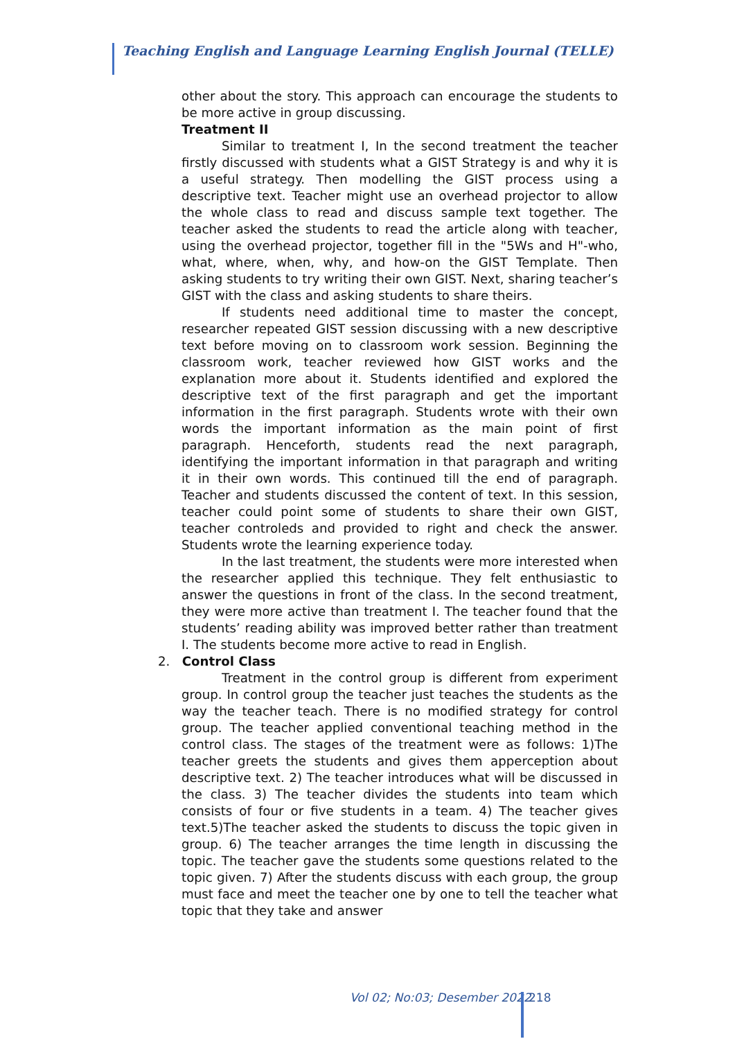Teaching English and Language Learning English Journal (TELLE)
other about the story. This approach can encourage the students to be more active in group discussing.
Treatment II
Similar to treatment I, In the second treatment the teacher firstly discussed with students what a GIST Strategy is and why it is a useful strategy. Then modelling the GIST process using a descriptive text. Teacher might use an overhead projector to allow the whole class to read and discuss sample text together. The teacher asked the students to read the article along with teacher, using the overhead projector, together fill in the "5Ws and H"-who, what, where, when, why, and how-on the GIST Template. Then asking students to try writing their own GIST. Next, sharing teacher’s GIST with the class and asking students to share theirs.
If students need additional time to master the concept, researcher repeated GIST session discussing with a new descriptive text before moving on to classroom work session. Beginning the classroom work, teacher reviewed how GIST works and the explanation more about it. Students identified and explored the descriptive text of the first paragraph and get the important information in the first paragraph. Students wrote with their own words the important information as the main point of first paragraph. Henceforth, students read the next paragraph, identifying the important information in that paragraph and writing it in their own words. This continued till the end of paragraph. Teacher and students discussed the content of text. In this session, teacher could point some of students to share their own GIST, teacher controleds and provided to right and check the answer. Students wrote the learning experience today.
In the last treatment, the students were more interested when the researcher applied this technique. They felt enthusiastic to answer the questions in front of the class. In the second treatment, they were more active than treatment I. The teacher found that the students’ reading ability was improved better rather than treatment I. The students become more active to read in English.
2. Control Class
Treatment in the control group is different from experiment group. In control group the teacher just teaches the students as the way the teacher teach. There is no modified strategy for control group. The teacher applied conventional teaching method in the control class. The stages of the treatment were as follows: 1)The teacher greets the students and gives them apperception about descriptive text. 2) The teacher introduces what will be discussed in the class. 3) The teacher divides the students into team which consists of four or five students in a team. 4) The teacher gives text.5)The teacher asked the students to discuss the topic given in group. 6) The teacher arranges the time length in discussing the topic. The teacher gave the students some questions related to the topic given. 7) After the students discuss with each group, the group must face and meet the teacher one by one to tell the teacher what topic that they take and answer
Vol 02; No:03; Desember 2022 218